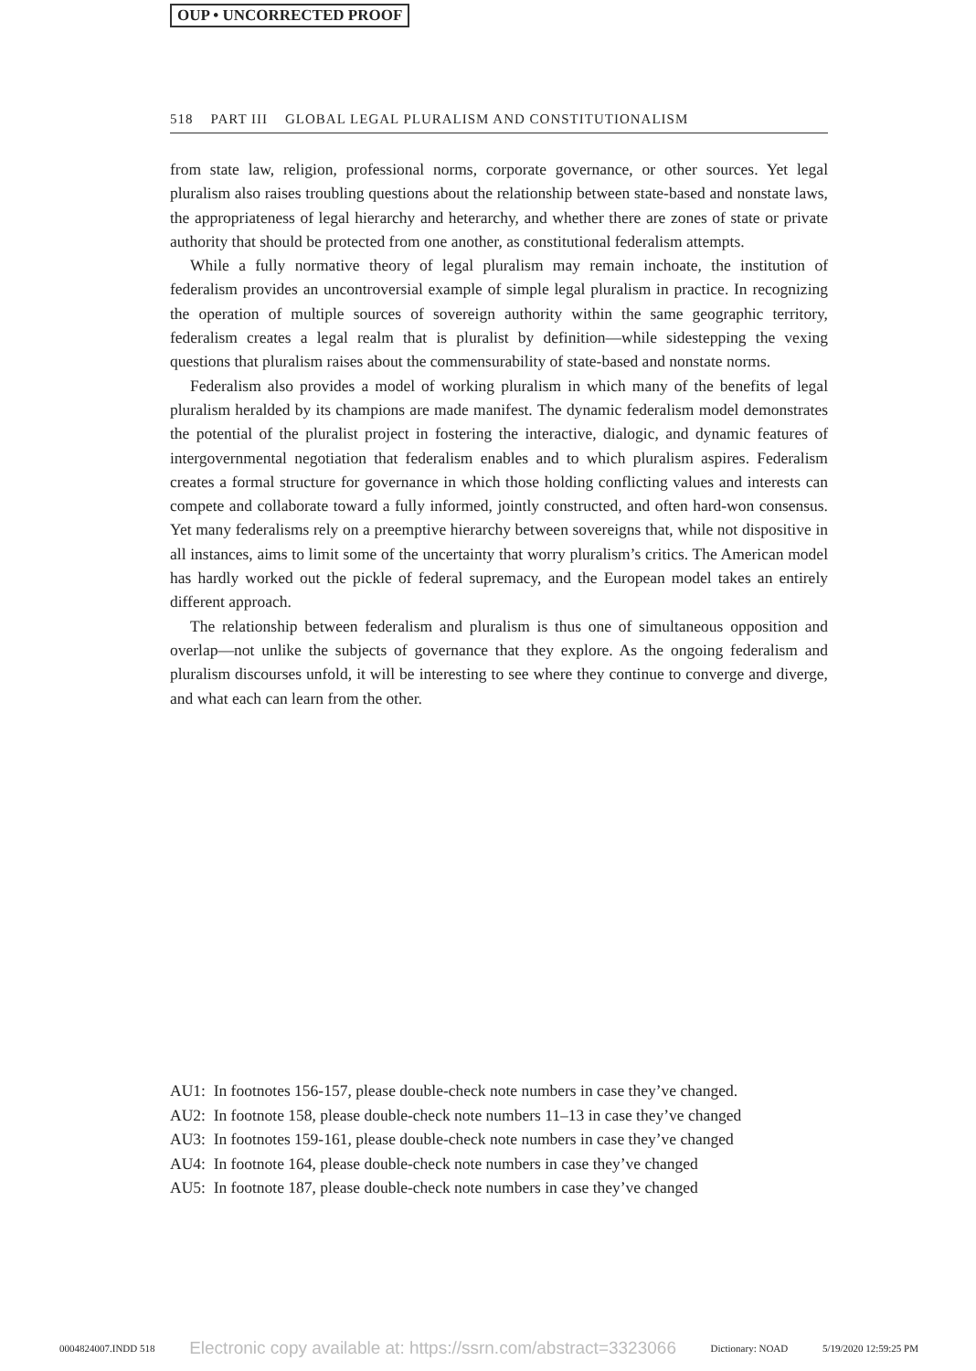OUP • UNCORRECTED PROOF
518 PART III GLOBAL LEGAL PLURALISM AND CONSTITUTIONALISM
from state law, religion, professional norms, corporate governance, or other sources. Yet legal pluralism also raises troubling questions about the relationship between state-based and nonstate laws, the appropriateness of legal hierarchy and heterarchy, and whether there are zones of state or private authority that should be protected from one another, as constitutional federalism attempts.
While a fully normative theory of legal pluralism may remain inchoate, the institution of federalism provides an uncontroversial example of simple legal pluralism in practice. In recognizing the operation of multiple sources of sovereign authority within the same geographic territory, federalism creates a legal realm that is pluralist by definition—while sidestepping the vexing questions that pluralism raises about the commensurability of state-based and nonstate norms.
Federalism also provides a model of working pluralism in which many of the benefits of legal pluralism heralded by its champions are made manifest. The dynamic federalism model demonstrates the potential of the pluralist project in fostering the interactive, dialogic, and dynamic features of intergovernmental negotiation that federalism enables and to which pluralism aspires. Federalism creates a formal structure for governance in which those holding conflicting values and interests can compete and collaborate toward a fully informed, jointly constructed, and often hard-won consensus. Yet many federalisms rely on a preemptive hierarchy between sovereigns that, while not dispositive in all instances, aims to limit some of the uncertainty that worry pluralism’s critics. The American model has hardly worked out the pickle of federal supremacy, and the European model takes an entirely different approach.
The relationship between federalism and pluralism is thus one of simultaneous opposition and overlap—not unlike the subjects of governance that they explore. As the ongoing federalism and pluralism discourses unfold, it will be interesting to see where they continue to converge and diverge, and what each can learn from the other.
AU1: In footnotes 156-157, please double-check note numbers in case they’ve changed.
AU2: In footnote 158, please double-check note numbers 11–13 in case they’ve changed
AU3: In footnotes 159-161, please double-check note numbers in case they’ve changed
AU4: In footnote 164, please double-check note numbers in case they’ve changed
AU5: In footnote 187, please double-check note numbers in case they’ve changed
0004824007.INDD 518 Electronic copy available at: https://ssrn.com/abstract=3323066 Dictionary: NOAD 5/19/2020 12:59:25 PM